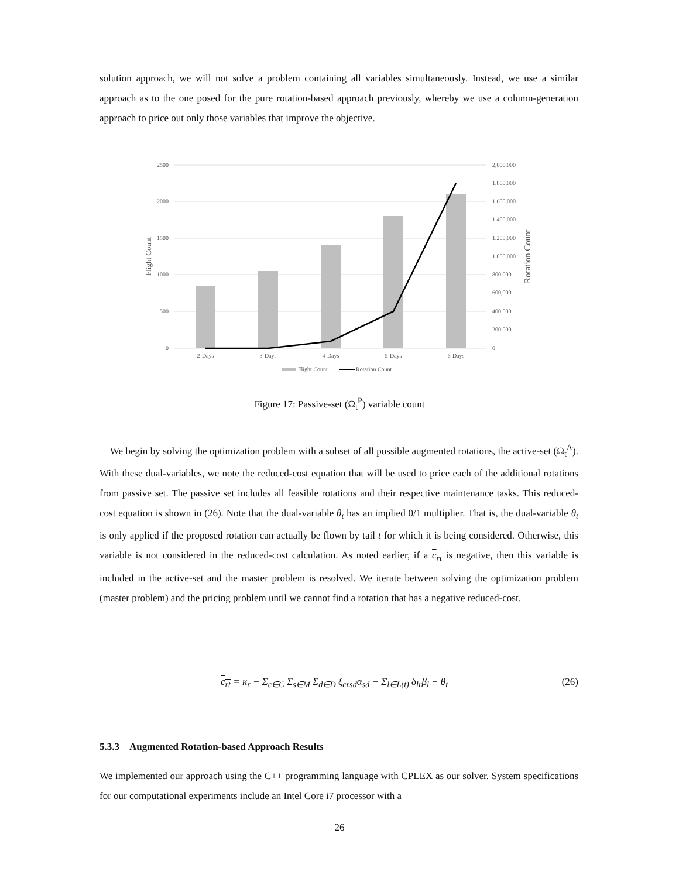solution approach, we will not solve a problem containing all variables simultaneously. Instead, we use a similar approach as to the one posed for the pure rotation-based approach previously, whereby we use a column-generation approach to price out only those variables that improve the objective.
2500
2000
1500
1000
500
0
2,000,000
1,800,000
1,600,000
1,400,000
1,200,000
1,000,000
800,000
600,000
400,000
200,000
0
2-Days
3-Days
4-Days
5-Days
6-Days
Flight Count
Rotation Count
Flight Count
Rotation Count
Figure 17: Passive-set (Ω<sub>t</sub><sup>P</sup>) variable count
We begin by solving the optimization problem with a subset of all possible augmented rotations, the active-set (Ω<sub>t</sub><sup>A</sup>). With these dual-variables, we note the reduced-cost equation that will be used to price each of the additional rotations from passive set. The passive set includes all feasible rotations and their respective maintenance tasks. This reduced-cost equation is shown in (26). Note that the dual-variable θ<sub>t</sub> has an implied 0/1 multiplier. That is, the dual-variable θ<sub>t</sub> is only applied if the proposed rotation can actually be flown by tail t for which it is being considered. Otherwise, this variable is not considered in the reduced-cost calculation. As noted earlier, if a c<sub>rt</sub> is negative, then this variable is included in the active-set and the master problem is resolved. We iterate between solving the optimization problem (master problem) and the pricing problem until we cannot find a rotation that has a negative reduced-cost.
c<sub>rt</sub> = κ<sub>r</sub> − Σ<sub>c∈C</sub> Σ<sub>s∈M</sub> Σ<sub>d∈D</sub> ξ<sub>crsd</sub>α<sub>sd</sub> − Σ<sub>l∈L(t)</sub> δ<sub>lr</sub>β<sub>l</sub> − θ<sub>t</sub> (26)
5.3.3 Augmented Rotation-based Approach Results
We implemented our approach using the C++ programming language with CPLEX as our solver. System specifications for our computational experiments include an Intel Core i7 processor with a
26